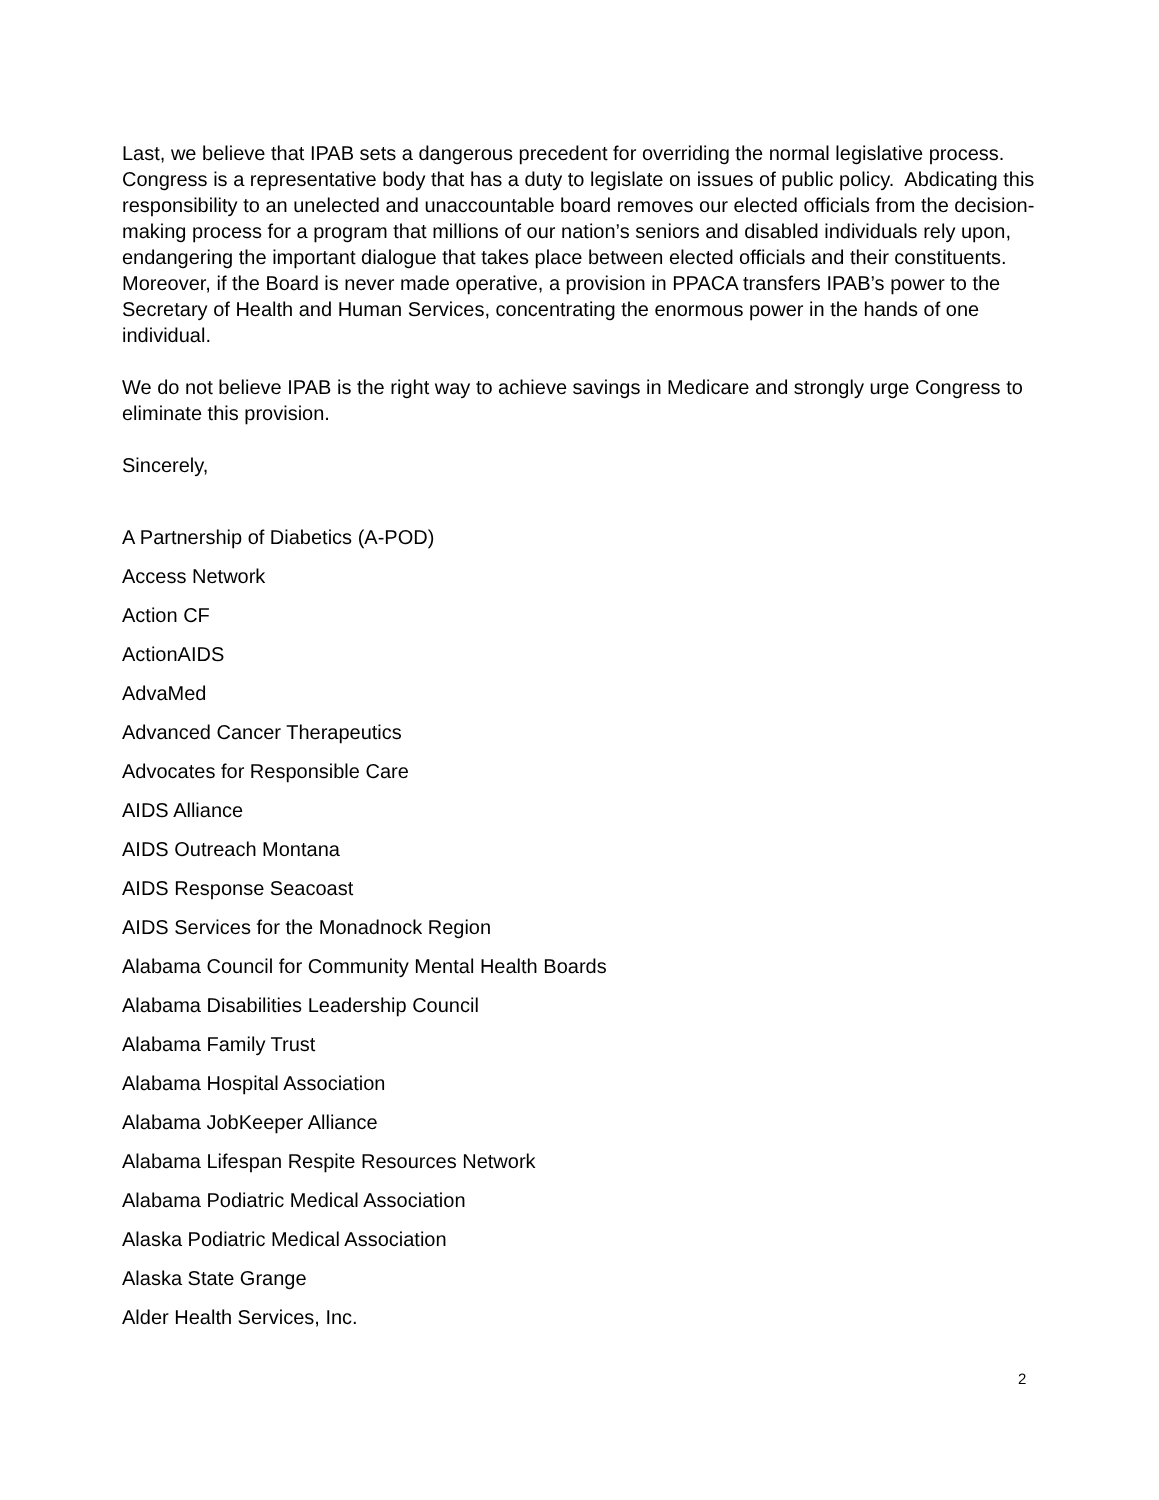Last, we believe that IPAB sets a dangerous precedent for overriding the normal legislative process. Congress is a representative body that has a duty to legislate on issues of public policy. Abdicating this responsibility to an unelected and unaccountable board removes our elected officials from the decision-making process for a program that millions of our nation’s seniors and disabled individuals rely upon, endangering the important dialogue that takes place between elected officials and their constituents. Moreover, if the Board is never made operative, a provision in PPACA transfers IPAB’s power to the Secretary of Health and Human Services, concentrating the enormous power in the hands of one individual.
We do not believe IPAB is the right way to achieve savings in Medicare and strongly urge Congress to eliminate this provision.
Sincerely,
A Partnership of Diabetics (A-POD)
Access Network
Action CF
ActionAIDS
AdvaMed
Advanced Cancer Therapeutics
Advocates for Responsible Care
AIDS Alliance
AIDS Outreach Montana
AIDS Response Seacoast
AIDS Services for the Monadnock Region
Alabama Council for Community Mental Health Boards
Alabama Disabilities Leadership Council
Alabama Family Trust
Alabama Hospital Association
Alabama JobKeeper Alliance
Alabama Lifespan Respite Resources Network
Alabama Podiatric Medical Association
Alaska Podiatric Medical Association
Alaska State Grange
Alder Health Services, Inc.
2